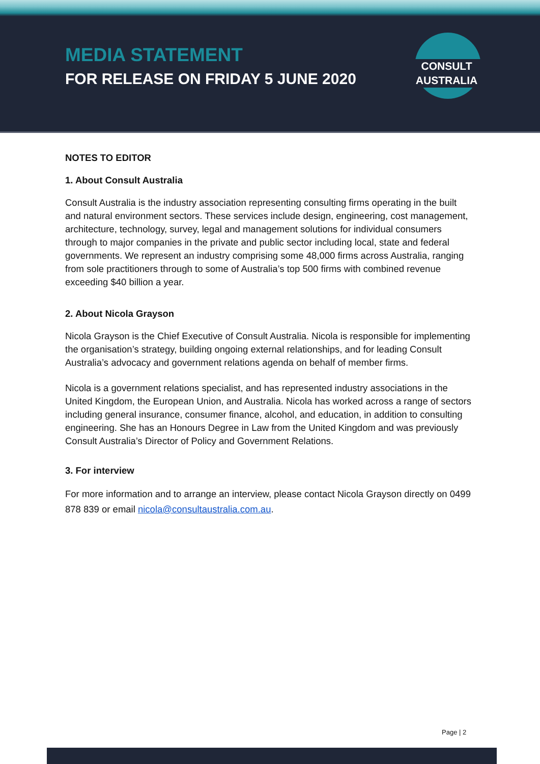MEDIA STATEMENT
FOR RELEASE ON FRIDAY 5 JUNE 2020
CONSULT AUSTRALIA
NOTES TO EDITOR
1. About Consult Australia
Consult Australia is the industry association representing consulting firms operating in the built and natural environment sectors. These services include design, engineering, cost management, architecture, technology, survey, legal and management solutions for individual consumers through to major companies in the private and public sector including local, state and federal governments. We represent an industry comprising some 48,000 firms across Australia, ranging from sole practitioners through to some of Australia’s top 500 firms with combined revenue exceeding $40 billion a year.
2. About Nicola Grayson
Nicola Grayson is the Chief Executive of Consult Australia. Nicola is responsible for implementing the organisation’s strategy, building ongoing external relationships, and for leading Consult Australia’s advocacy and government relations agenda on behalf of member firms.
Nicola is a government relations specialist, and has represented industry associations in the United Kingdom, the European Union, and Australia. Nicola has worked across a range of sectors including general insurance, consumer finance, alcohol, and education, in addition to consulting engineering. She has an Honours Degree in Law from the United Kingdom and was previously Consult Australia’s Director of Policy and Government Relations.
3. For interview
For more information and to arrange an interview, please contact Nicola Grayson directly on 0499 878 839 or email nicola@consultaustralia.com.au.
Page | 2